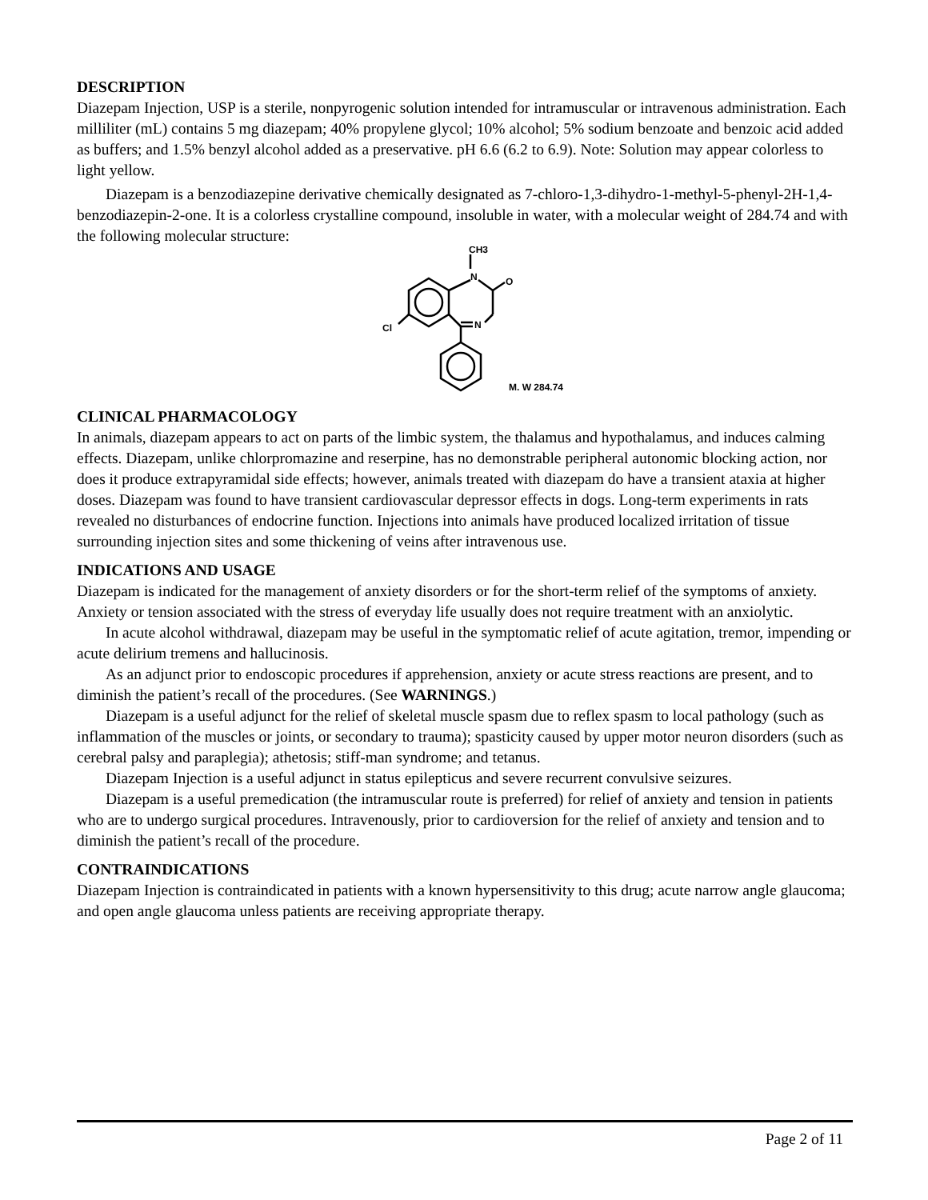DESCRIPTION
Diazepam Injection, USP is a sterile, nonpyrogenic solution intended for intramuscular or intravenous administration. Each milliliter (mL) contains 5 mg diazepam; 40% propylene glycol; 10% alcohol; 5% sodium benzoate and benzoic acid added as buffers; and 1.5% benzyl alcohol added as a preservative. pH 6.6 (6.2 to 6.9). Note: Solution may appear colorless to light yellow.
Diazepam is a benzodiazepine derivative chemically designated as 7-chloro-1,3-dihydro-1-methyl-5-phenyl-2H-1,4-benzodiazepin-2-one. It is a colorless crystalline compound, insoluble in water, with a molecular weight of 284.74 and with the following molecular structure:
CH3
N
O
N
Cl
M. W 284.74
CLINICAL PHARMACOLOGY
In animals, diazepam appears to act on parts of the limbic system, the thalamus and hypothalamus, and induces calming effects. Diazepam, unlike chlorpromazine and reserpine, has no demonstrable peripheral autonomic blocking action, nor does it produce extrapyramidal side effects; however, animals treated with diazepam do have a transient ataxia at higher doses. Diazepam was found to have transient cardiovascular depressor effects in dogs. Long-term experiments in rats revealed no disturbances of endocrine function. Injections into animals have produced localized irritation of tissue surrounding injection sites and some thickening of veins after intravenous use.
INDICATIONS AND USAGE
Diazepam is indicated for the management of anxiety disorders or for the short-term relief of the symptoms of anxiety. Anxiety or tension associated with the stress of everyday life usually does not require treatment with an anxiolytic.
In acute alcohol withdrawal, diazepam may be useful in the symptomatic relief of acute agitation, tremor, impending or acute delirium tremens and hallucinosis.
As an adjunct prior to endoscopic procedures if apprehension, anxiety or acute stress reactions are present, and to diminish the patient’s recall of the procedures. (See WARNINGS.)
Diazepam is a useful adjunct for the relief of skeletal muscle spasm due to reflex spasm to local pathology (such as inflammation of the muscles or joints, or secondary to trauma); spasticity caused by upper motor neuron disorders (such as cerebral palsy and paraplegia); athetosis; stiff-man syndrome; and tetanus.
Diazepam Injection is a useful adjunct in status epilepticus and severe recurrent convulsive seizures.
Diazepam is a useful premedication (the intramuscular route is preferred) for relief of anxiety and tension in patients who are to undergo surgical procedures. Intravenously, prior to cardioversion for the relief of anxiety and tension and to diminish the patient’s recall of the procedure.
CONTRAINDICATIONS
Diazepam Injection is contraindicated in patients with a known hypersensitivity to this drug; acute narrow angle glaucoma; and open angle glaucoma unless patients are receiving appropriate therapy.
Page 2 of 11